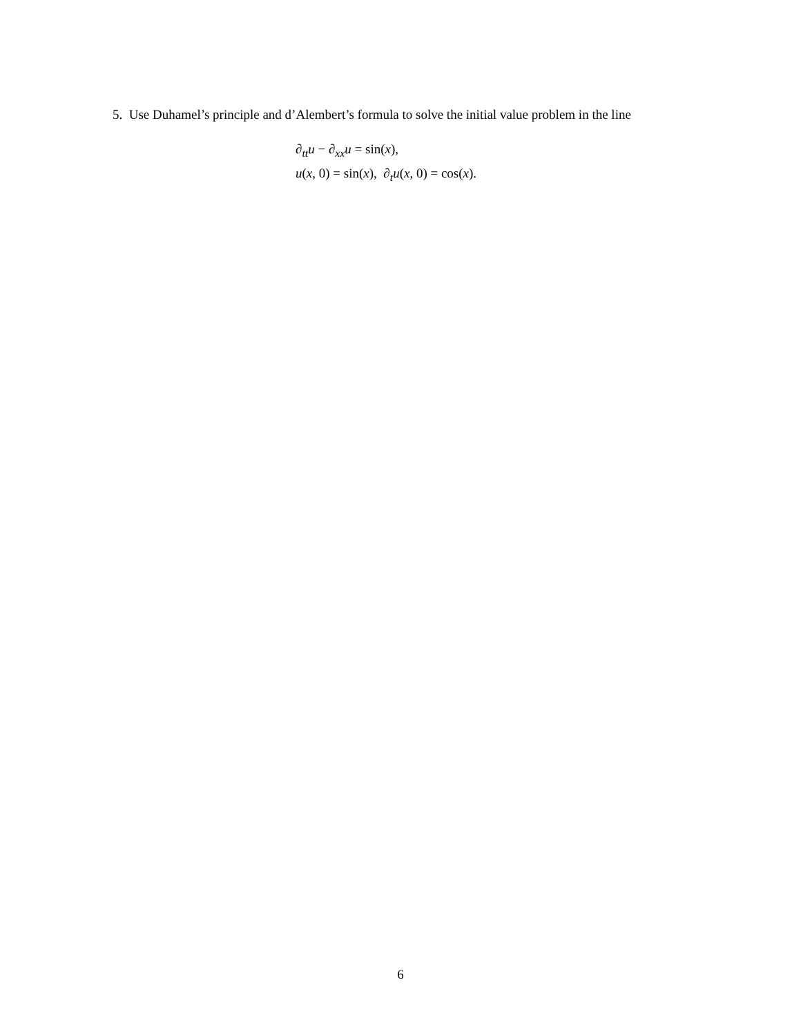5. Use Duhamel’s principle and d’Alembert’s formula to solve the initial value problem in the line
∂<sub>tt</sub>u − ∂<sub>xx</sub>u = sin(x),
u(x, 0) = sin(x), ∂<sub>t</sub>u(x, 0) = cos(x).
6